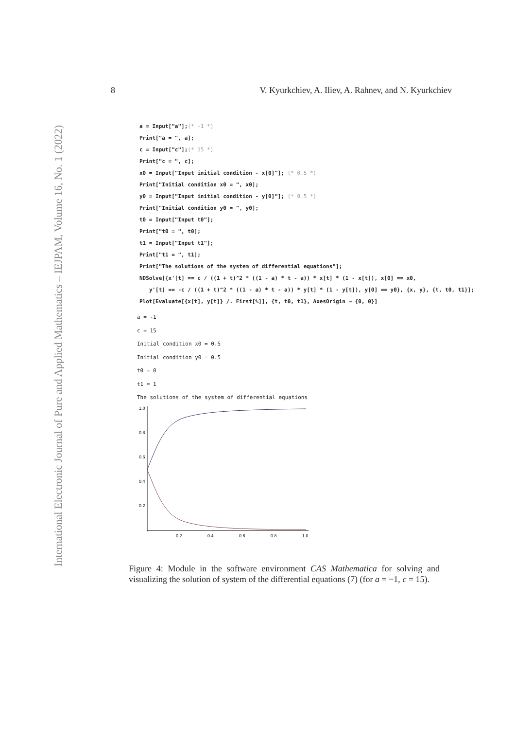International Electronic Journal of Pure and Applied Mathematics – IEJPAM, Volume 16, No. 1 (2022)
8 V. Kyurkchiev, A. Iliev, A. Rahnev, and N. Kyurkchiev
a = Input["a"];(* -1 *)
Print["a = ", a];
c = Input["c"];(* 15 *)
Print["c = ", c];
x0 = Input["Input initial condition - x[0]"]; (* 0.5 *)
Print["Initial condition x0 = ", x0];
y0 = Input["Input initial condition - y[0]"]; (* 0.5 *)
Print["Initial condition y0 = ", y0];
t0 = Input["Input t0"];
Print["t0 = ", t0];
t1 = Input["Input t1"];
Print["t1 = ", t1];
Print["The solutions of the system of differential equations"];
NDSolve[{x'[t] == c / ((1 + t)^2 * ((1 - a) * t - a)) * x[t] * (1 - x[t]), x[0] == x0,
y'[t] == -c / ((1 + t)^2 * ((1 - a) * t - a)) * y[t] * (1 - y[t]), y[0] == y0}, {x, y}, {t, t0, t1}];
Plot[Evaluate[{x[t], y[t]} /. First[%]], {t, t0, t1}, AxesOrigin → {0, 0}]
a = -1
c = 15
Initial condition x0 = 0.5
Initial condition y0 = 0.5
t0 = 0
t1 = 1
The solutions of the system of differential equations
1.0
0.8
0.6
0.4
0.2
0.2
0.4
0.6
0.8
1.0
Figure 4: Module in the software environment CAS Mathematica for solving and visualizing the solution of system of the differential equations (7) (for a = −1, c = 15).